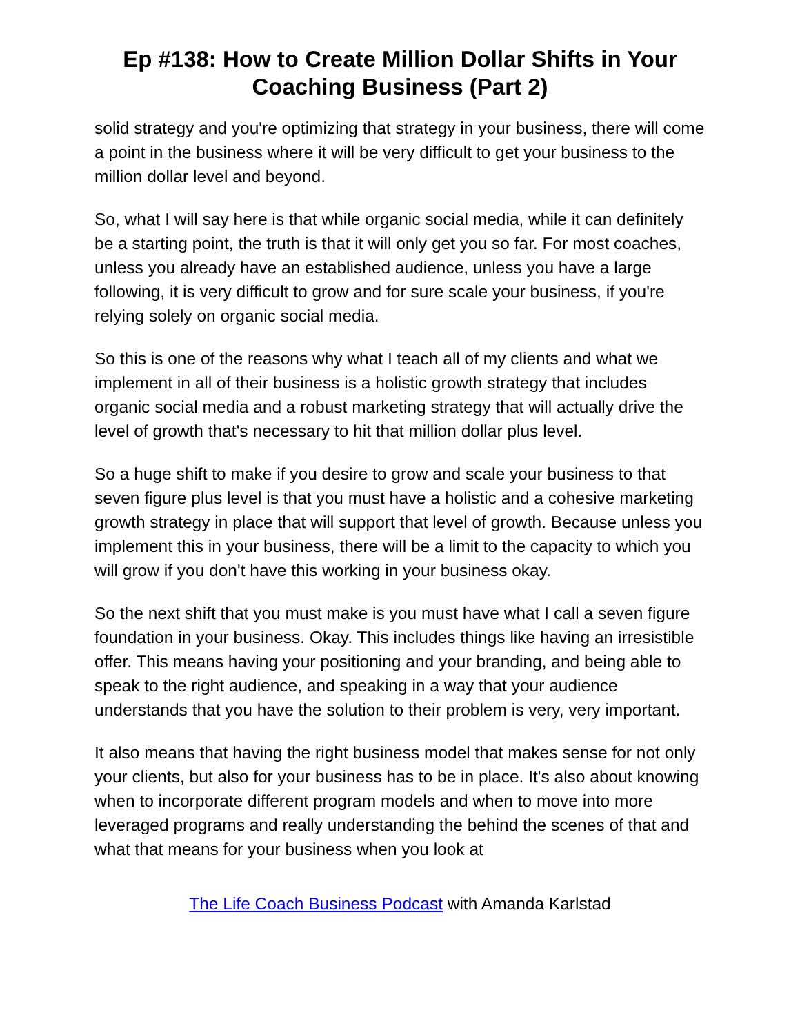Ep #138: How to Create Million Dollar Shifts in Your Coaching Business (Part 2)
solid strategy and you're optimizing that strategy in your business, there will come a point in the business where it will be very difficult to get your business to the million dollar level and beyond.
So, what I will say here is that while organic social media, while it can definitely be a starting point, the truth is that it will only get you so far. For most coaches, unless you already have an established audience, unless you have a large following, it is very difficult to grow and for sure scale your business, if you're relying solely on organic social media.
So this is one of the reasons why what I teach all of my clients and what we implement in all of their business is a holistic growth strategy that includes organic social media and a robust marketing strategy that will actually drive the level of growth that's necessary to hit that million dollar plus level.
So a huge shift to make if you desire to grow and scale your business to that seven figure plus level is that you must have a holistic and a cohesive marketing growth strategy in place that will support that level of growth. Because unless you implement this in your business, there will be a limit to the capacity to which you will grow if you don't have this working in your business okay.
So the next shift that you must make is you must have what I call a seven figure foundation in your business. Okay. This includes things like having an irresistible offer. This means having your positioning and your branding, and being able to speak to the right audience, and speaking in a way that your audience understands that you have the solution to their problem is very, very important.
It also means that having the right business model that makes sense for not only your clients, but also for your business has to be in place. It's also about knowing when to incorporate different program models and when to move into more leveraged programs and really understanding the behind the scenes of that and what that means for your business when you look at
The Life Coach Business Podcast with Amanda Karlstad